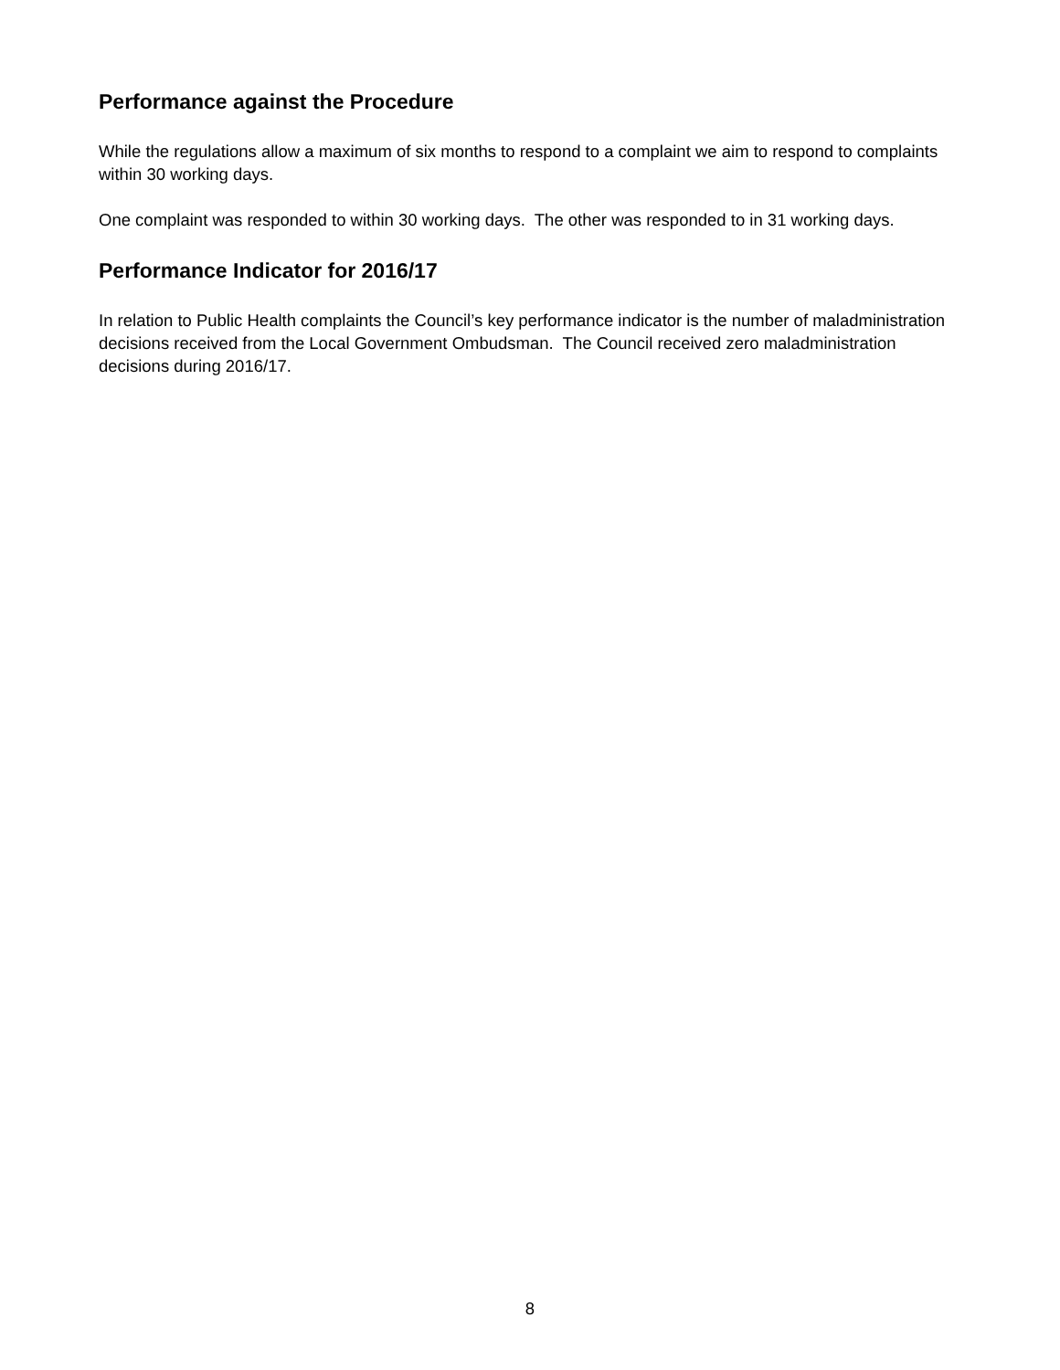Performance against the Procedure
While the regulations allow a maximum of six months to respond to a complaint we aim to respond to complaints within 30 working days.
One complaint was responded to within 30 working days. The other was responded to in 31 working days.
Performance Indicator for 2016/17
In relation to Public Health complaints the Council’s key performance indicator is the number of maladministration decisions received from the Local Government Ombudsman. The Council received zero maladministration decisions during 2016/17.
8